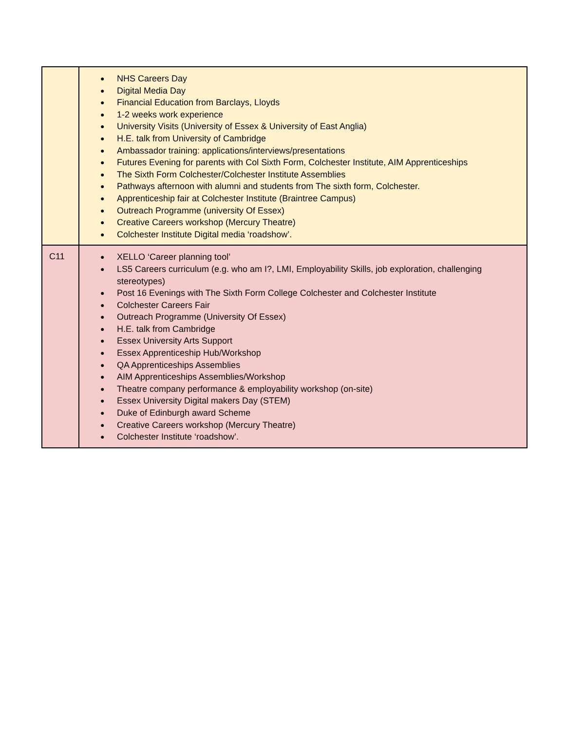| | ● NHS Careers Day ● Digital Media Day ● Financial Education from Barclays, Lloyds ● 1-2 weeks work experience ● University Visits (University of Essex & University of East Anglia) ● H.E. talk from University of Cambridge ● Ambassador training: applications/interviews/presentations ● Futures Evening for parents with Col Sixth Form, Colchester Institute, AIM Apprenticeships ● The Sixth Form Colchester/Colchester Institute Assemblies ● Pathways afternoon with alumni and students from The sixth form, Colchester. ● Apprenticeship fair at Colchester Institute (Braintree Campus) ● Outreach Programme (university Of Essex) ● Creative Careers workshop (Mercury Theatre) ● Colchester Institute Digital media ‘roadshow’. |
| C11 | ● XELLO ‘Career planning tool’ ● LS5 Careers curriculum (e.g. who am I?, LMI, Employability Skills, job exploration, challenging stereotypes) ● Post 16 Evenings with The Sixth Form College Colchester and Colchester Institute ● Colchester Careers Fair ● Outreach Programme (University Of Essex) ● H.E. talk from Cambridge ● Essex University Arts Support ● Essex Apprenticeship Hub/Workshop ● QA Apprenticeships Assemblies ● AIM Apprenticeships Assemblies/Workshop ● Theatre company performance & employability workshop (on-site) ● Essex University Digital makers Day (STEM) ● Duke of Edinburgh award Scheme ● Creative Careers workshop (Mercury Theatre) ● Colchester Institute ‘roadshow’. |